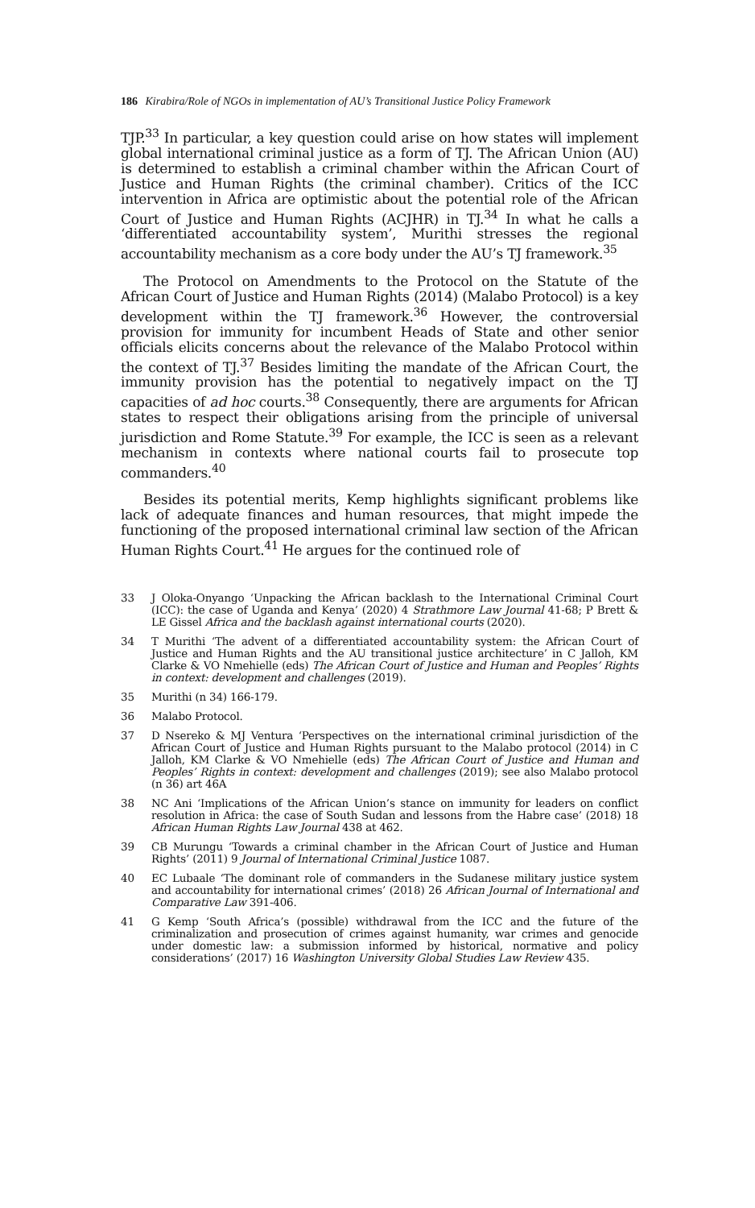186 Kirabira/Role of NGOs in implementation of AU’s Transitional Justice Policy Framework
TJP.<sup>33</sup> In particular, a key question could arise on how states will implement global international criminal justice as a form of TJ. The African Union (AU) is determined to establish a criminal chamber within the African Court of Justice and Human Rights (the criminal chamber). Critics of the ICC intervention in Africa are optimistic about the potential role of the African Court of Justice and Human Rights (ACJHR) in TJ.<sup>34</sup> In what he calls a ‘differentiated accountability system’, Murithi stresses the regional accountability mechanism as a core body under the AU’s TJ framework.<sup>35</sup>
The Protocol on Amendments to the Protocol on the Statute of the African Court of Justice and Human Rights (2014) (Malabo Protocol) is a key development within the TJ framework.<sup>36</sup> However, the controversial provision for immunity for incumbent Heads of State and other senior officials elicits concerns about the relevance of the Malabo Protocol within the context of TJ.<sup>37</sup> Besides limiting the mandate of the African Court, the immunity provision has the potential to negatively impact on the TJ capacities of ad hoc courts.<sup>38</sup> Consequently, there are arguments for African states to respect their obligations arising from the principle of universal jurisdiction and Rome Statute.<sup>39</sup> For example, the ICC is seen as a relevant mechanism in contexts where national courts fail to prosecute top commanders.<sup>40</sup>
Besides its potential merits, Kemp highlights significant problems like lack of adequate finances and human resources, that might impede the functioning of the proposed international criminal law section of the African Human Rights Court.<sup>41</sup> He argues for the continued role of
33 J Oloka-Onyango ‘Unpacking the African backlash to the International Criminal Court (ICC): the case of Uganda and Kenya’ (2020) 4 Strathmore Law Journal 41-68; P Brett & LE Gissel Africa and the backlash against international courts (2020).
34 T Murithi ‘The advent of a differentiated accountability system: the African Court of Justice and Human Rights and the AU transitional justice architecture’ in C Jalloh, KM Clarke & VO Nmehielle (eds) The African Court of Justice and Human and Peoples’ Rights in context: development and challenges (2019).
35 Murithi (n 34) 166-179.
36 Malabo Protocol.
37 D Nsereko & MJ Ventura ‘Perspectives on the international criminal jurisdiction of the African Court of Justice and Human Rights pursuant to the Malabo protocol (2014) in C Jalloh, KM Clarke & VO Nmehielle (eds) The African Court of Justice and Human and Peoples’ Rights in context: development and challenges (2019); see also Malabo protocol (n 36) art 46A
38 NC Ani ‘Implications of the African Union’s stance on immunity for leaders on conflict resolution in Africa: the case of South Sudan and lessons from the Habre case’ (2018) 18 African Human Rights Law Journal 438 at 462.
39 CB Murungu ‘Towards a criminal chamber in the African Court of Justice and Human Rights’ (2011) 9 Journal of International Criminal Justice 1087.
40 EC Lubaale ‘The dominant role of commanders in the Sudanese military justice system and accountability for international crimes’ (2018) 26 African Journal of International and Comparative Law 391-406.
41 G Kemp ‘South Africa’s (possible) withdrawal from the ICC and the future of the criminalization and prosecution of crimes against humanity, war crimes and genocide under domestic law: a submission informed by historical, normative and policy considerations’ (2017) 16 Washington University Global Studies Law Review 435.